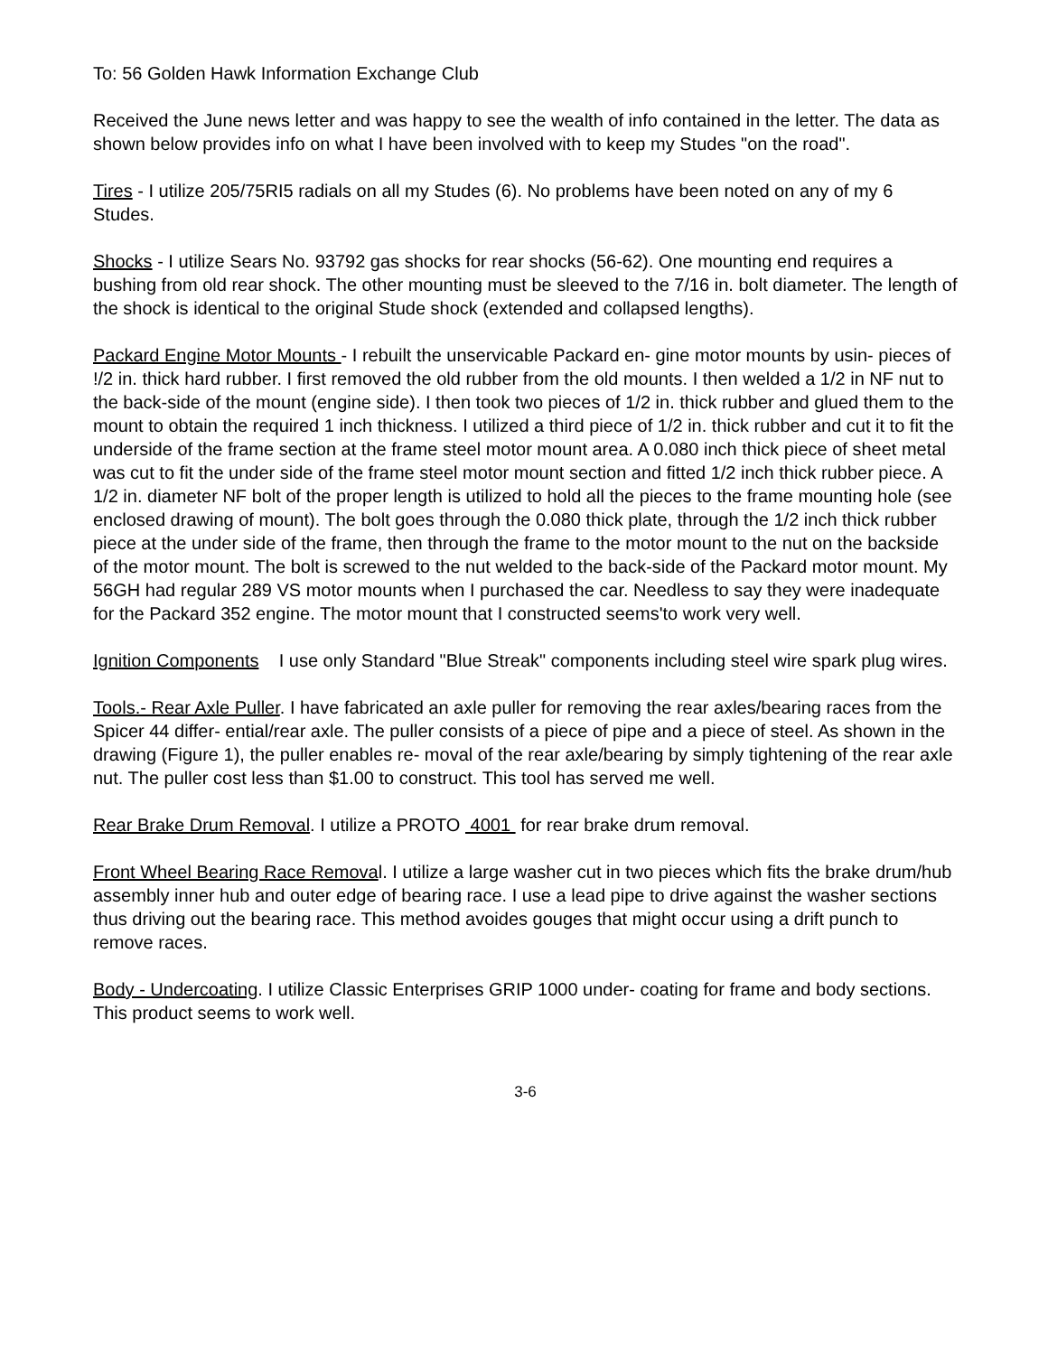To: 56 Golden Hawk Information Exchange Club
Received the June news letter and was happy to see the wealth of info contained in the letter. The data as shown below provides info on what I have been involved with to keep my Studes "on the road".
Tires - I utilize 205/75RI5 radials on all my Studes (6). No problems have been noted on any of my 6 Studes.
Shocks - I utilize Sears No. 93792 gas shocks for rear shocks (56-62). One mounting end requires a bushing from old rear shock. The other mounting must be sleeved to the 7/16 in. bolt diameter. The length of the shock is identical to the original Stude shock (extended and collapsed lengths).
Packard Engine Motor Mounts - I rebuilt the unservicable Packard en- gine motor mounts by usin- pieces of !/2 in. thick hard rubber. I first removed the old rubber from the old mounts. I then welded a 1/2 in NF nut to the back-side of the mount (engine side). I then took two pieces of 1/2 in. thick rubber and glued them to the mount to obtain the required 1 inch thickness. I utilized a third piece of 1/2 in. thick rubber and cut it to fit the underside of the frame section at the frame steel motor mount area. A 0.080 inch thick piece of sheet metal was cut to fit the under side of the frame steel motor mount section and fitted 1/2 inch thick rubber piece. A 1/2 in. diameter NF bolt of the proper length is utilized to hold all the pieces to the frame mounting hole (see enclosed drawing of mount). The bolt goes through the 0.080 thick plate, through the 1/2 inch thick rubber piece at the under side of the frame, then through the frame to the motor mount to the nut on the backside of the motor mount. The bolt is screwed to the nut welded to the back-side of the Packard motor mount. My 56GH had regular 289 VS motor mounts when I purchased the car. Needless to say they were inadequate for the Packard 352 engine. The motor mount that I constructed seems'to work very well.
Ignition Components I use only Standard "Blue Streak" components including steel wire spark plug wires.
Tools.- Rear Axle Puller. I have fabricated an axle puller for removing the rear axles/bearing races from the Spicer 44 differ- ential/rear axle. The puller consists of a piece of pipe and a piece of steel. As shown in the drawing (Figure 1), the puller enables re- moval of the rear axle/bearing by simply tightening of the rear axle nut. The puller cost less than $1.00 to construct. This tool has served me well.
Rear Brake Drum Removal. I utilize a PROTO 4001 for rear brake drum removal.
Front Wheel Bearing Race Removal. I utilize a large washer cut in two pieces which fits the brake drum/hub assembly inner hub and outer edge of bearing race. I use a lead pipe to drive against the washer sections thus driving out the bearing race. This method avoides gouges that might occur using a drift punch to remove races.
Body - Undercoating. I utilize Classic Enterprises GRIP 1000 under- coating for frame and body sections. This product seems to work well.
3-6